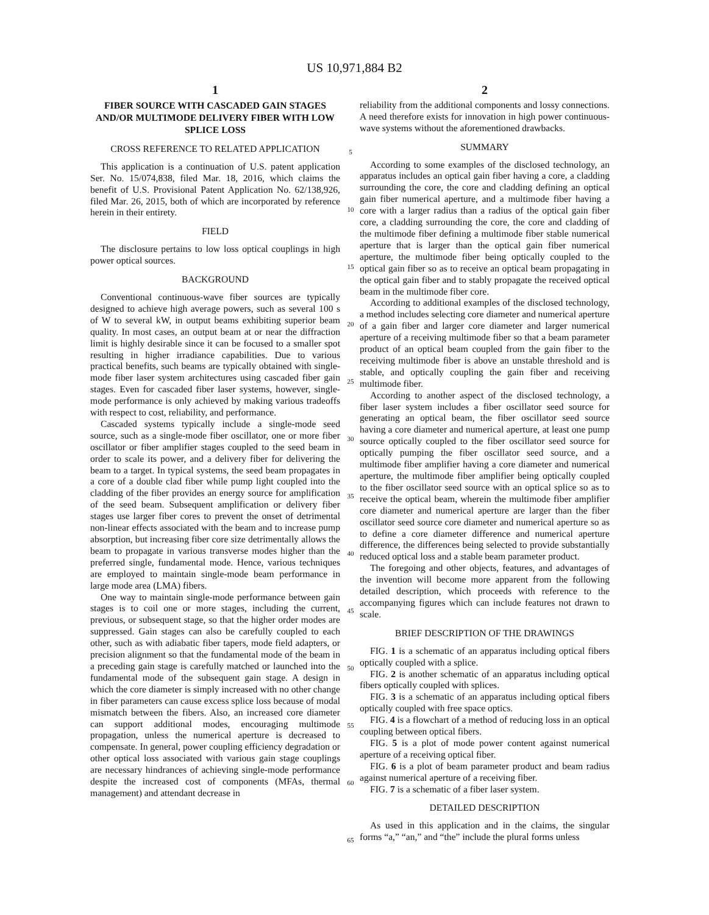US 10,971,884 B2
1
FIBER SOURCE WITH CASCADED GAIN STAGES AND/OR MULTIMODE DELIVERY FIBER WITH LOW SPLICE LOSS
CROSS REFERENCE TO RELATED APPLICATION
This application is a continuation of U.S. patent application Ser. No. 15/074,838, filed Mar. 18, 2016, which claims the benefit of U.S. Provisional Patent Application No. 62/138,926, filed Mar. 26, 2015, both of which are incorporated by reference herein in their entirety.
FIELD
The disclosure pertains to low loss optical couplings in high power optical sources.
BACKGROUND
Conventional continuous-wave fiber sources are typically designed to achieve high average powers, such as several 100 s of W to several kW, in output beams exhibiting superior beam quality. In most cases, an output beam at or near the diffraction limit is highly desirable since it can be focused to a smaller spot resulting in higher irradiance capabilities. Due to various practical benefits, such beams are typically obtained with single-mode fiber laser system architectures using cascaded fiber gain stages. Even for cascaded fiber laser systems, however, single-mode performance is only achieved by making various tradeoffs with respect to cost, reliability, and performance.
Cascaded systems typically include a single-mode seed source, such as a single-mode fiber oscillator, one or more fiber oscillator or fiber amplifier stages coupled to the seed beam in order to scale its power, and a delivery fiber for delivering the beam to a target. In typical systems, the seed beam propagates in a core of a double clad fiber while pump light coupled into the cladding of the fiber provides an energy source for amplification of the seed beam. Subsequent amplification or delivery fiber stages use larger fiber cores to prevent the onset of detrimental non-linear effects associated with the beam and to increase pump absorption, but increasing fiber core size detrimentally allows the beam to propagate in various transverse modes higher than the preferred single, fundamental mode. Hence, various techniques are employed to maintain single-mode beam performance in large mode area (LMA) fibers.
One way to maintain single-mode performance between gain stages is to coil one or more stages, including the current, previous, or subsequent stage, so that the higher order modes are suppressed. Gain stages can also be carefully coupled to each other, such as with adiabatic fiber tapers, mode field adapters, or precision alignment so that the fundamental mode of the beam in a preceding gain stage is carefully matched or launched into the fundamental mode of the subsequent gain stage. A design in which the core diameter is simply increased with no other change in fiber parameters can cause excess splice loss because of modal mismatch between the fibers. Also, an increased core diameter can support additional modes, encouraging multimode propagation, unless the numerical aperture is decreased to compensate. In general, power coupling efficiency degradation or other optical loss associated with various gain stage couplings are necessary hindrances of achieving single-mode performance despite the increased cost of components (MFAs, thermal management) and attendant decrease in
5
10
15
20
25
30
35
40
45
50
55
60
65
2
reliability from the additional components and lossy connections. A need therefore exists for innovation in high power continuous-wave systems without the aforementioned drawbacks.
SUMMARY
According to some examples of the disclosed technology, an apparatus includes an optical gain fiber having a core, a cladding surrounding the core, the core and cladding defining an optical gain fiber numerical aperture, and a multimode fiber having a core with a larger radius than a radius of the optical gain fiber core, a cladding surrounding the core, the core and cladding of the multimode fiber defining a multimode fiber stable numerical aperture that is larger than the optical gain fiber numerical aperture, the multimode fiber being optically coupled to the optical gain fiber so as to receive an optical beam propagating in the optical gain fiber and to stably propagate the received optical beam in the multimode fiber core.
According to additional examples of the disclosed technology, a method includes selecting core diameter and numerical aperture of a gain fiber and larger core diameter and larger numerical aperture of a receiving multimode fiber so that a beam parameter product of an optical beam coupled from the gain fiber to the receiving multimode fiber is above an unstable threshold and is stable, and optically coupling the gain fiber and receiving multimode fiber.
According to another aspect of the disclosed technology, a fiber laser system includes a fiber oscillator seed source for generating an optical beam, the fiber oscillator seed source having a core diameter and numerical aperture, at least one pump source optically coupled to the fiber oscillator seed source for optically pumping the fiber oscillator seed source, and a multimode fiber amplifier having a core diameter and numerical aperture, the multimode fiber amplifier being optically coupled to the fiber oscillator seed source with an optical splice so as to receive the optical beam, wherein the multimode fiber amplifier core diameter and numerical aperture are larger than the fiber oscillator seed source core diameter and numerical aperture so as to define a core diameter difference and numerical aperture difference, the differences being selected to provide substantially reduced optical loss and a stable beam parameter product.
The foregoing and other objects, features, and advantages of the invention will become more apparent from the following detailed description, which proceeds with reference to the accompanying figures which can include features not drawn to scale.
BRIEF DESCRIPTION OF THE DRAWINGS
FIG. 1 is a schematic of an apparatus including optical fibers optically coupled with a splice.
FIG. 2 is another schematic of an apparatus including optical fibers optically coupled with splices.
FIG. 3 is a schematic of an apparatus including optical fibers optically coupled with free space optics.
FIG. 4 is a flowchart of a method of reducing loss in an optical coupling between optical fibers.
FIG. 5 is a plot of mode power content against numerical aperture of a receiving optical fiber.
FIG. 6 is a plot of beam parameter product and beam radius against numerical aperture of a receiving fiber.
FIG. 7 is a schematic of a fiber laser system.
DETAILED DESCRIPTION
As used in this application and in the claims, the singular forms “a,” “an,” and “the” include the plural forms unless